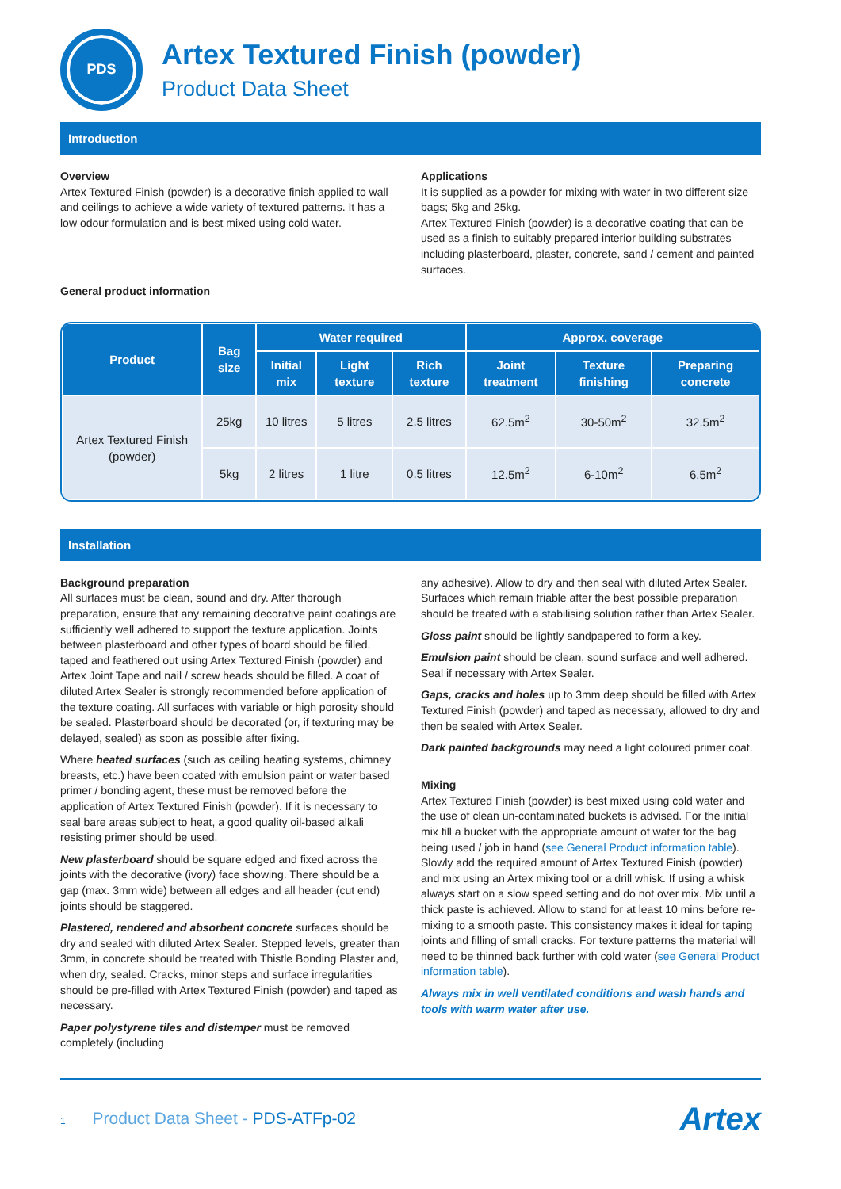PDS
Artex Textured Finish (powder)
Product Data Sheet
Introduction
Overview
Artex Textured Finish (powder) is a decorative finish applied to wall and ceilings to achieve a wide variety of textured patterns. It has a low odour formulation and is best mixed using cold water.
Applications
It is supplied as a powder for mixing with water in two different size bags; 5kg and 25kg.
Artex Textured Finish (powder) is a decorative coating that can be used as a finish to suitably prepared interior building substrates including plasterboard, plaster, concrete, sand / cement and painted surfaces.
General product information
| Product | Bag size | Water required | | | Approx. coverage | | |
| --- | --- | --- | --- | --- | --- | --- | --- |
| | | Initial mix | Light texture | Rich texture | Joint treatment | Texture finishing | Preparing concrete |
| Artex Textured Finish (powder) | 25kg | 10 litres | 5 litres | 2.5 litres | 62.5m<sup>2</sup> | 30-50m<sup>2</sup> | 32.5m<sup>2</sup> |
| | 5kg | 2 litres | 1 litre | 0.5 litres | 12.5m<sup>2</sup> | 6-10m<sup>2</sup> | 6.5m<sup>2</sup> |
Installation
Background preparation
All surfaces must be clean, sound and dry. After thorough preparation, ensure that any remaining decorative paint coatings are sufficiently well adhered to support the texture application. Joints between plasterboard and other types of board should be filled, taped and feathered out using Artex Textured Finish (powder) and Artex Joint Tape and nail / screw heads should be filled. A coat of diluted Artex Sealer is strongly recommended before application of the texture coating. All surfaces with variable or high porosity should be sealed. Plasterboard should be decorated (or, if texturing may be delayed, sealed) as soon as possible after fixing.
Where heated surfaces (such as ceiling heating systems, chimney breasts, etc.) have been coated with emulsion paint or water based primer / bonding agent, these must be removed before the application of Artex Textured Finish (powder). If it is necessary to seal bare areas subject to heat, a good quality oil-based alkali resisting primer should be used.
New plasterboard should be square edged and fixed across the joints with the decorative (ivory) face showing. There should be a gap (max. 3mm wide) between all edges and all header (cut end) joints should be staggered.
Plastered, rendered and absorbent concrete surfaces should be dry and sealed with diluted Artex Sealer. Stepped levels, greater than 3mm, in concrete should be treated with Thistle Bonding Plaster and, when dry, sealed. Cracks, minor steps and surface irregularities should be pre-filled with Artex Textured Finish (powder) and taped as necessary.
Paper polystyrene tiles and distemper must be removed completely (including
any adhesive). Allow to dry and then seal with diluted Artex Sealer. Surfaces which remain friable after the best possible preparation should be treated with a stabilising solution rather than Artex Sealer.
Gloss paint should be lightly sandpapered to form a key.
Emulsion paint should be clean, sound surface and well adhered. Seal if necessary with Artex Sealer.
Gaps, cracks and holes up to 3mm deep should be filled with Artex Textured Finish (powder) and taped as necessary, allowed to dry and then be sealed with Artex Sealer.
Dark painted backgrounds may need a light coloured primer coat.
Mixing
Artex Textured Finish (powder) is best mixed using cold water and the use of clean un-contaminated buckets is advised. For the initial mix fill a bucket with the appropriate amount of water for the bag being used / job in hand (see General Product information table). Slowly add the required amount of Artex Textured Finish (powder) and mix using an Artex mixing tool or a drill whisk. If using a whisk always start on a slow speed setting and do not over mix. Mix until a thick paste is achieved. Allow to stand for at least 10 mins before re-mixing to a smooth paste. This consistency makes it ideal for taping joints and filling of small cracks. For texture patterns the material will need to be thinned back further with cold water (see General Product information table).
Always mix in well ventilated conditions and wash hands and tools with warm water after use.
1 Product Data Sheet - PDS-ATFp-02
Artex